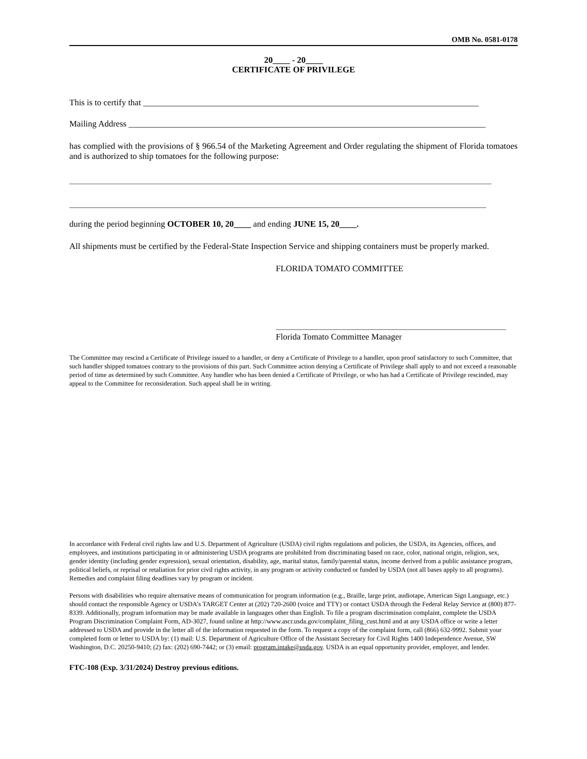OMB No. 0581-0178
20____ - 20____
CERTIFICATE OF PRIVILEGE
This is to certify that ______________________________________________________________________________
Mailing Address ___________________________________________________________________________________
has complied with the provisions of § 966.54 of the Marketing Agreement and Order regulating the shipment of Florida tomatoes and is authorized to ship tomatoes for the following purpose:
during the period beginning OCTOBER 10, 20____ and ending JUNE 15, 20____.
All shipments must be certified by the Federal-State Inspection Service and shipping containers must be properly marked.
FLORIDA TOMATO COMMITTEE
Florida Tomato Committee Manager
The Committee may rescind a Certificate of Privilege issued to a handler, or deny a Certificate of Privilege to a handler, upon proof satisfactory to such Committee, that such handler shipped tomatoes contrary to the provisions of this part. Such Committee action denying a Certificate of Privilege shall apply to and not exceed a reasonable period of time as determined by such Committee. Any handler who has been denied a Certificate of Privilege, or who has had a Certificate of Privilege rescinded, may appeal to the Committee for reconsideration. Such appeal shall be in writing.
In accordance with Federal civil rights law and U.S. Department of Agriculture (USDA) civil rights regulations and policies, the USDA, its Agencies, offices, and employees, and institutions participating in or administering USDA programs are prohibited from discriminating based on race, color, national origin, religion, sex, gender identity (including gender expression), sexual orientation, disability, age, marital status, family/parental status, income derived from a public assistance program, political beliefs, or reprisal or retaliation for prior civil rights activity, in any program or activity conducted or funded by USDA (not all bases apply to all programs). Remedies and complaint filing deadlines vary by program or incident.
Persons with disabilities who require alternative means of communication for program information (e.g., Braille, large print, audiotape, American Sign Language, etc.) should contact the responsible Agency or USDA’s TARGET Center at (202) 720-2600 (voice and TTY) or contact USDA through the Federal Relay Service at (800) 877-8339. Additionally, program information may be made available in languages other than English. To file a program discrimination complaint, complete the USDA Program Discrimination Complaint Form, AD-3027, found online at http://www.ascr.usda.gov/complaint_filing_cust.html and at any USDA office or write a letter addressed to USDA and provide in the letter all of the information requested in the form. To request a copy of the complaint form, call (866) 632-9992. Submit your completed form or letter to USDA by: (1) mail: U.S. Department of Agriculture Office of the Assistant Secretary for Civil Rights 1400 Independence Avenue, SW Washington, D.C. 20250-9410; (2) fax: (202) 690-7442; or (3) email: program.intake@usda.gov. USDA is an equal opportunity provider, employer, and lender.
FTC-108 (Exp. 3/31/2024) Destroy previous editions.